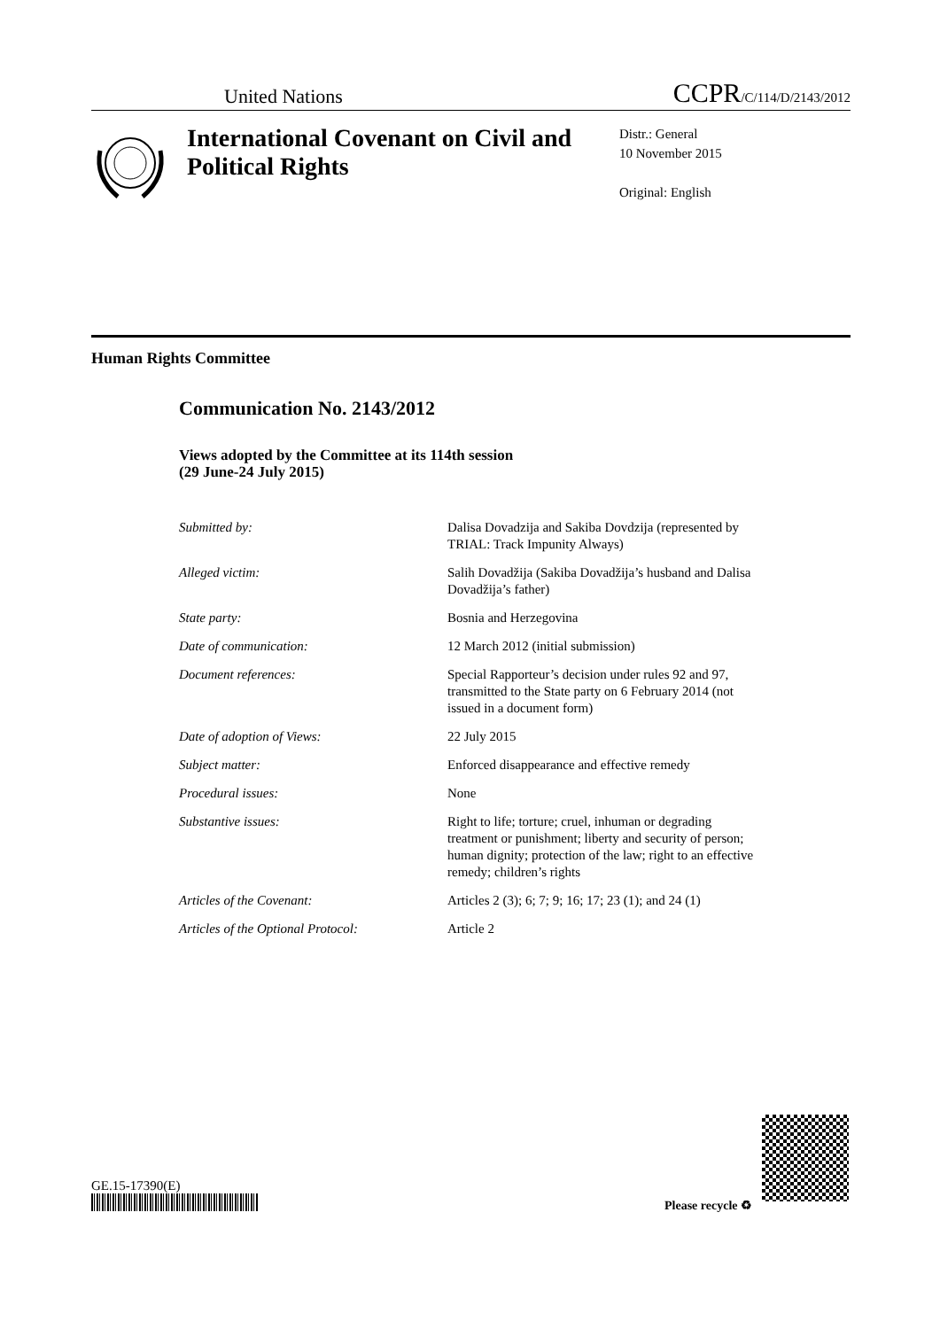United Nations CCPR/C/114/D/2143/2012
International Covenant on Civil and Political Rights
Distr.: General
10 November 2015
Original: English
Human Rights Committee
Communication No. 2143/2012
Views adopted by the Committee at its 114th session
(29 June-24 July 2015)
| Submitted by: | Dalisa Dovadzija and Sakiba Dovdzija (represented by TRIAL: Track Impunity Always) |
| Alleged victim: | Salih Dovadžija (Sakiba Dovadžija’s husband and Dalisa Dovadžija’s father) |
| State party: | Bosnia and Herzegovina |
| Date of communication: | 12 March 2012 (initial submission) |
| Document references: | Special Rapporteur’s decision under rules 92 and 97, transmitted to the State party on 6 February 2014 (not issued in a document form) |
| Date of adoption of Views: | 22 July 2015 |
| Subject matter: | Enforced disappearance and effective remedy |
| Procedural issues: | None |
| Substantive issues: | Right to life; torture; cruel, inhuman or degrading treatment or punishment; liberty and security of person; human dignity; protection of the law; right to an effective remedy; children’s rights |
| Articles of the Covenant: | Articles 2 (3); 6; 7; 9; 16; 17; 23 (1); and 24 (1) |
| Articles of the Optional Protocol: | Article 2 |
GE.15-17390(E)
Please recycle ♻